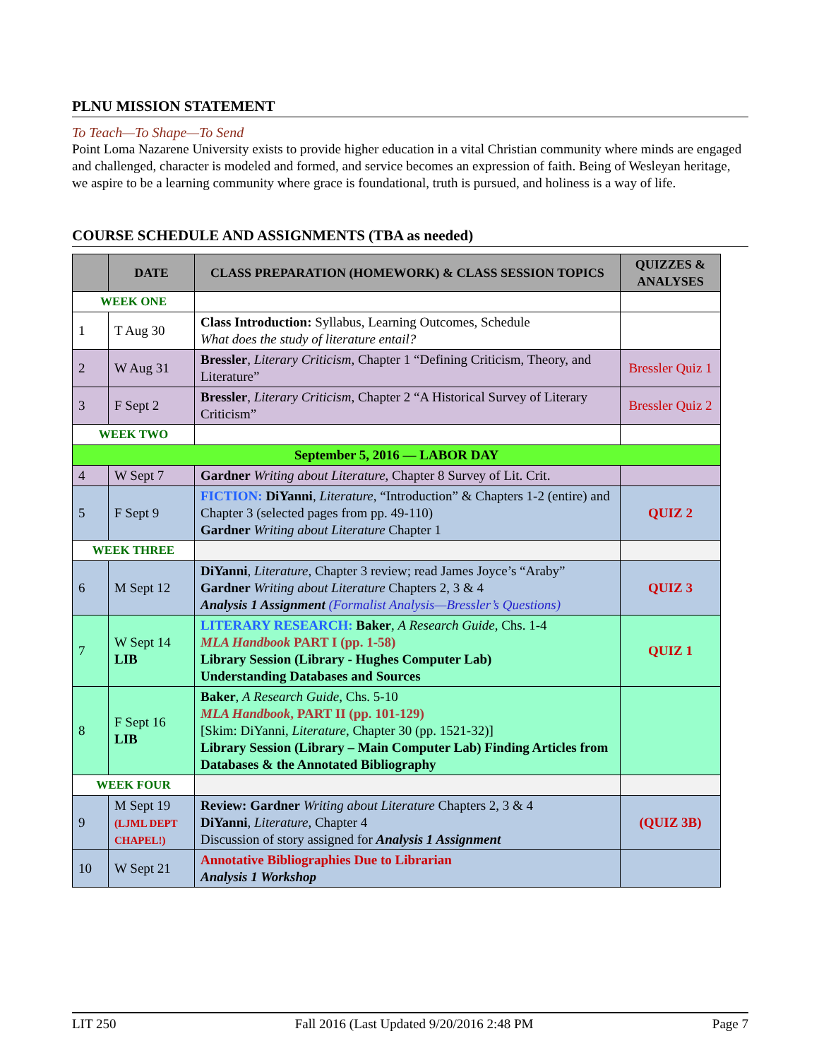PLNU MISSION STATEMENT
To Teach—To Shape—To Send
Point Loma Nazarene University exists to provide higher education in a vital Christian community where minds are engaged and challenged, character is modeled and formed, and service becomes an expression of faith. Being of Wesleyan heritage, we aspire to be a learning community where grace is foundational, truth is pursued, and holiness is a way of life.
COURSE SCHEDULE AND ASSIGNMENTS (TBA as needed)
| | DATE | CLASS PREPARATION (HOMEWORK) & CLASS SESSION TOPICS | QUIZZES & ANALYSES |
| --- | --- | --- | --- |
| WEEK ONE | | | |
| 1 | T Aug 30 | Class Introduction: Syllabus, Learning Outcomes, Schedule What does the study of literature entail? | |
| 2 | W Aug 31 | Bressler , Literary Criticism , Chapter 1 “Defining Criticism, Theory, and Literature” | Bressler Quiz 1 |
| 3 | F Sept 2 | Bressler , Literary Criticism , Chapter 2 “A Historical Survey of Literary Criticism” | Bressler Quiz 2 |
| WEEK TWO | | | |
| September 5, 2016 — LABOR DAY | | | |
| 4 | W Sept 7 | Gardner Writing about Literature , Chapter 8 Survey of Lit. Crit. | |
| 5 | F Sept 9 | FICTION: DiYanni , Literature , “Introduction” & Chapters 1-2 (entire) and Chapter 3 (selected pages from pp. 49-110) Gardner Writing about Literature Chapter 1 | QUIZ 2 |
| WEEK THREE | | | |
| 6 | M Sept 12 | DiYanni , Literature , Chapter 3 review; read James Joyce’s “Araby” Gardner Writing about Literature Chapters 2, 3 & 4 Analysis 1 Assignment (Formalist Analysis—Bressler’s Questions) | QUIZ 3 |
| 7 | W Sept 14 LIB | LITERARY RESEARCH: Baker , A Research Guide , Chs. 1-4 MLA Handbook PART I (pp. 1-58) Library Session (Library - Hughes Computer Lab) Understanding Databases and Sources | QUIZ 1 |
| 8 | F Sept 16 LIB | Baker , A Research Guide , Chs. 5-10 MLA Handbook , PART II (pp. 101-129) [Skim: DiYanni, Literature , Chapter 30 (pp. 1521-32)] Library Session (Library – Main Computer Lab) Finding Articles from Databases & the Annotated Bibliography | |
| WEEK FOUR | | | |
| 9 | M Sept 19 (LJML DEPT CHAPEL!) | Review: Gardner Writing about Literature Chapters 2, 3 & 4 DiYanni , Literature , Chapter 4 Discussion of story assigned for Analysis 1 Assignment | (QUIZ 3B) |
| 10 | W Sept 21 | Annotative Bibliographies Due to Librarian Analysis 1 Workshop | |
LIT 250 Fall 2016 (Last Updated 9/20/2016 2:48 PM Page 7